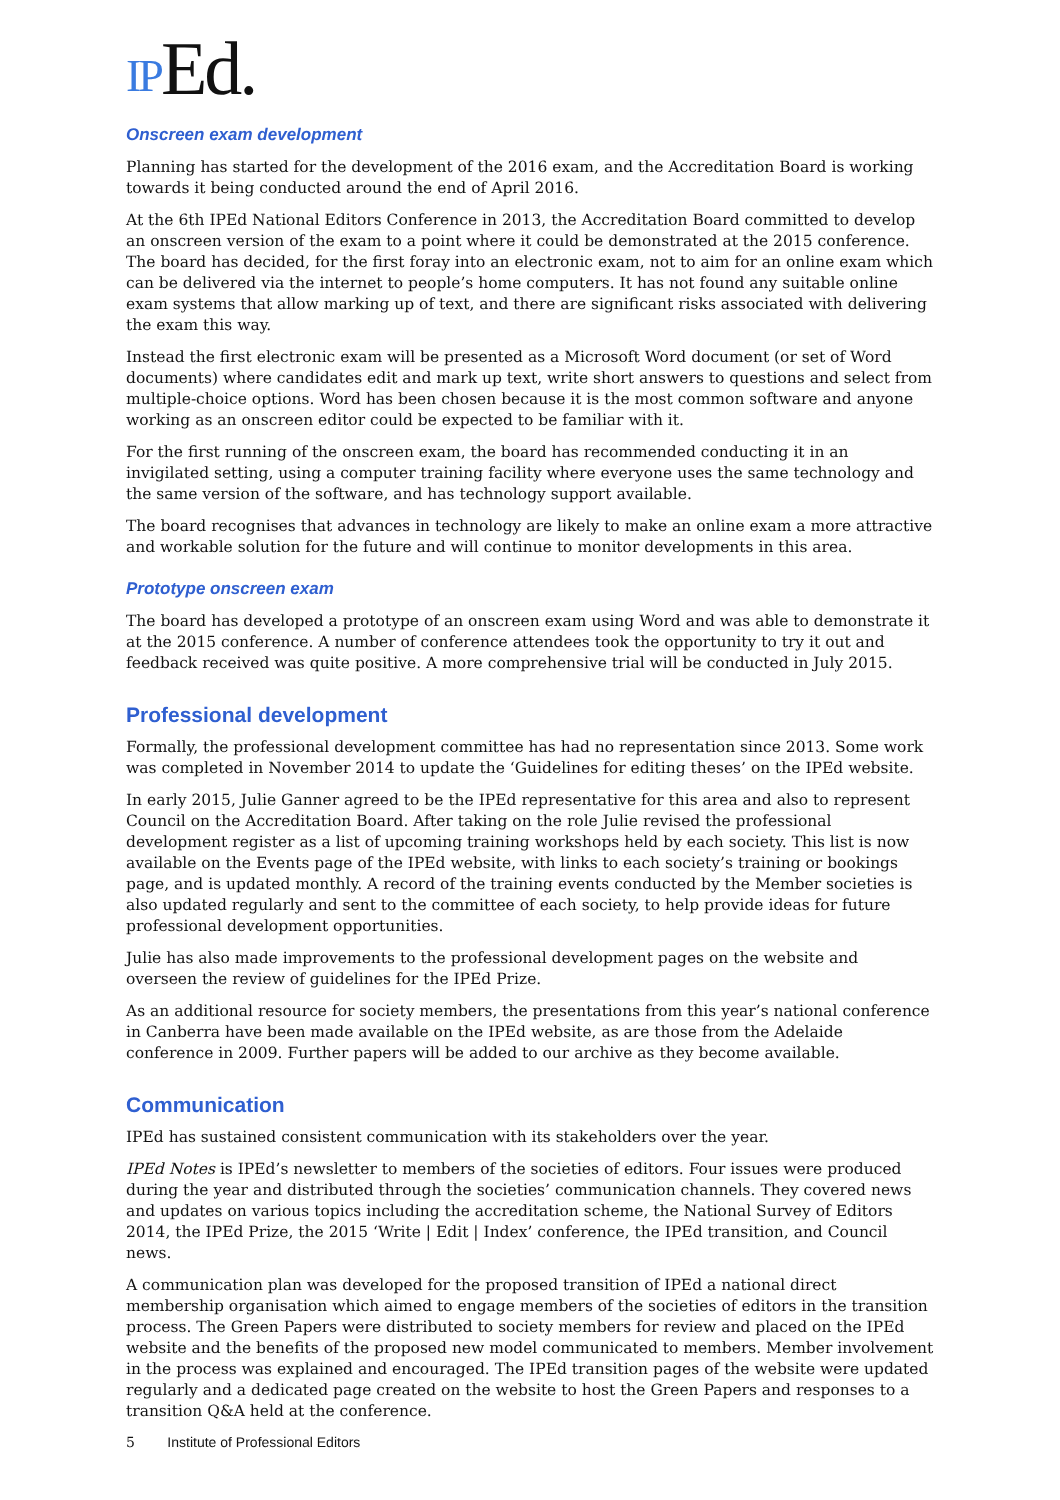IPEd.
Onscreen exam development
Planning has started for the development of the 2016 exam, and the Accreditation Board is working towards it being conducted around the end of April 2016.
At the 6th IPEd National Editors Conference in 2013, the Accreditation Board committed to develop an onscreen version of the exam to a point where it could be demonstrated at the 2015 conference. The board has decided, for the first foray into an electronic exam, not to aim for an online exam which can be delivered via the internet to people’s home computers. It has not found any suitable online exam systems that allow marking up of text, and there are significant risks associated with delivering the exam this way.
Instead the first electronic exam will be presented as a Microsoft Word document (or set of Word documents) where candidates edit and mark up text, write short answers to questions and select from multiple-choice options. Word has been chosen because it is the most common software and anyone working as an onscreen editor could be expected to be familiar with it.
For the first running of the onscreen exam, the board has recommended conducting it in an invigilated setting, using a computer training facility where everyone uses the same technology and the same version of the software, and has technology support available.
The board recognises that advances in technology are likely to make an online exam a more attractive and workable solution for the future and will continue to monitor developments in this area.
Prototype onscreen exam
The board has developed a prototype of an onscreen exam using Word and was able to demonstrate it at the 2015 conference. A number of conference attendees took the opportunity to try it out and feedback received was quite positive. A more comprehensive trial will be conducted in July 2015.
Professional development
Formally, the professional development committee has had no representation since 2013. Some work was completed in November 2014 to update the ‘Guidelines for editing theses’ on the IPEd website.
In early 2015, Julie Ganner agreed to be the IPEd representative for this area and also to represent Council on the Accreditation Board. After taking on the role Julie revised the professional development register as a list of upcoming training workshops held by each society. This list is now available on the Events page of the IPEd website, with links to each society’s training or bookings page, and is updated monthly. A record of the training events conducted by the Member societies is also updated regularly and sent to the committee of each society, to help provide ideas for future professional development opportunities.
Julie has also made improvements to the professional development pages on the website and overseen the review of guidelines for the IPEd Prize.
As an additional resource for society members, the presentations from this year’s national conference in Canberra have been made available on the IPEd website, as are those from the Adelaide conference in 2009. Further papers will be added to our archive as they become available.
Communication
IPEd has sustained consistent communication with its stakeholders over the year.
IPEd Notes is IPEd’s newsletter to members of the societies of editors. Four issues were produced during the year and distributed through the societies’ communication channels. They covered news and updates on various topics including the accreditation scheme, the National Survey of Editors 2014, the IPEd Prize, the 2015 ‘Write | Edit | Index’ conference, the IPEd transition, and Council news.
A communication plan was developed for the proposed transition of IPEd a national direct membership organisation which aimed to engage members of the societies of editors in the transition process. The Green Papers were distributed to society members for review and placed on the IPEd website and the benefits of the proposed new model communicated to members. Member involvement in the process was explained and encouraged. The IPEd transition pages of the website were updated regularly and a dedicated page created on the website to host the Green Papers and responses to a transition Q&A held at the conference.
5 Institute of Professional Editors